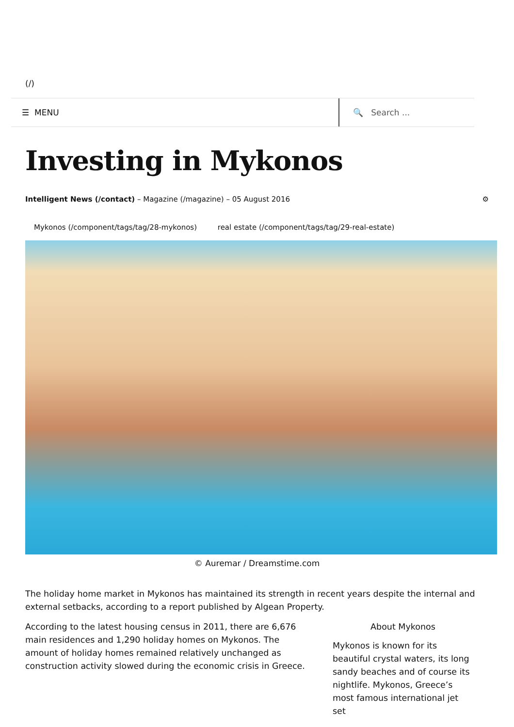(/)
☰ MENU 🔍 Search ...
Investing in Mykonos
Intelligent News (/contact) – Magazine (/magazine) – 05 August 2016
⚙
Mykonos (/component/tags/tag/28-mykonos) real estate (/component/tags/tag/29-real-estate)
© Auremar / Dreamstime.com
The holiday home market in Mykonos has maintained its strength in recent years despite the internal and external setbacks, according to a report published by Algean Property.
According to the latest housing census in 2011, there are 6,676 main residences and 1,290 holiday homes on Mykonos. The amount of holiday homes remained relatively unchanged as construction activity slowed during the economic crisis in Greece.
About Mykonos
Mykonos is known for its beautiful crystal waters, its long sandy beaches and of course its nightlife. Mykonos, Greece’s most famous international jet set